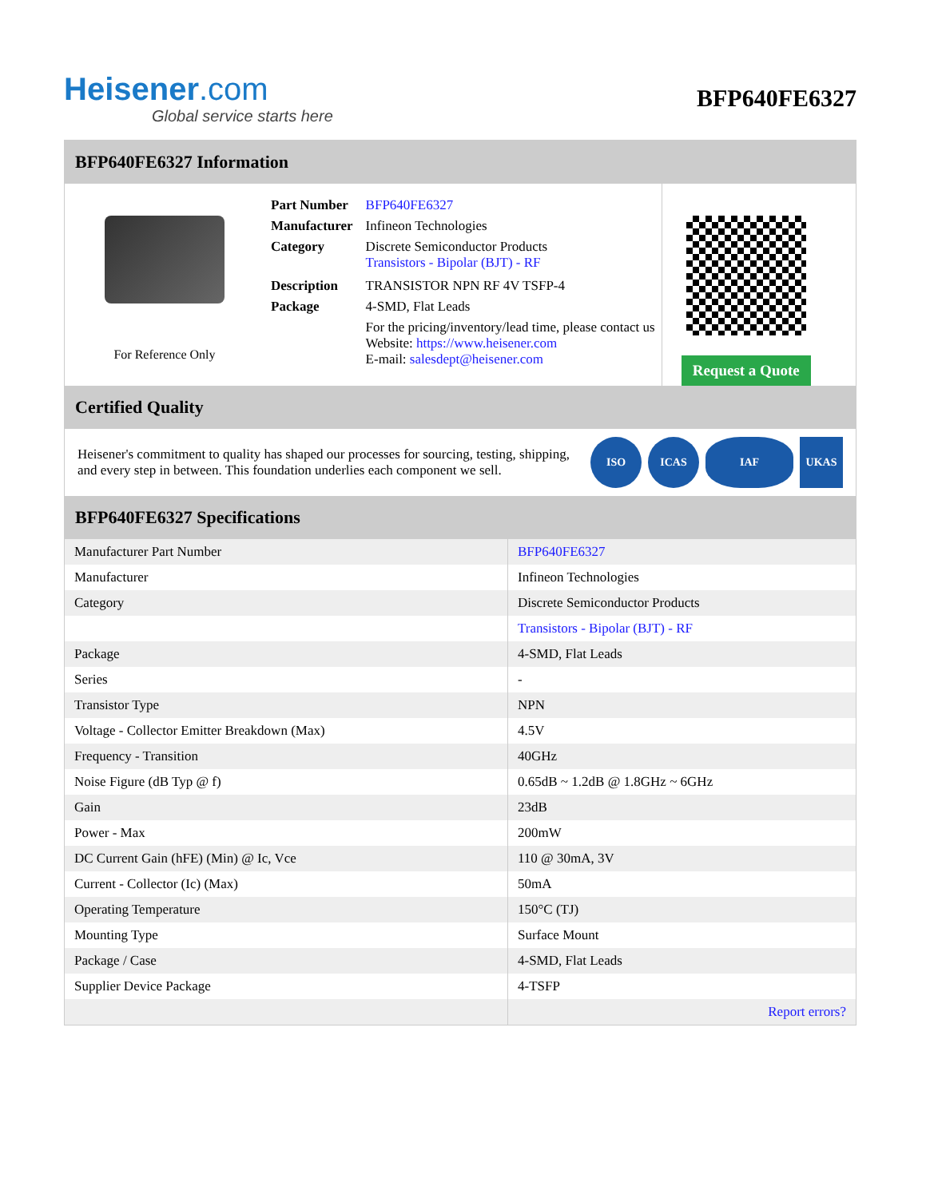Heisener.com
Global service starts here
BFP640FE6327
BFP640FE6327 Information
For Reference Only
| Part Number | BFP640FE6327 |
| Manufacturer | Infineon Technologies |
| Category | Discrete Semiconductor Products Transistors - Bipolar (BJT) - RF |
| Description | TRANSISTOR NPN RF 4V TSFP-4 |
| Package | 4-SMD, Flat Leads |
| | For the pricing/inventory/lead time, please contact us Website: https://www.heisener.com E-mail: salesdept@heisener.com |
Request a Quote
Certified Quality
Heisener's commitment to quality has shaped our processes for sourcing, testing, shipping, and every step in between. This foundation underlies each component we sell.
ISO ICAS IAF UKAS
BFP640FE6327 Specifications
| Manufacturer Part Number | BFP640FE6327 |
| Manufacturer | Infineon Technologies |
| Category | Discrete Semiconductor Products |
| | Transistors - Bipolar (BJT) - RF |
| Package | 4-SMD, Flat Leads |
| Series | - |
| Transistor Type | NPN |
| Voltage - Collector Emitter Breakdown (Max) | 4.5V |
| Frequency - Transition | 40GHz |
| Noise Figure (dB Typ @ f) | 0.65dB ~ 1.2dB @ 1.8GHz ~ 6GHz |
| Gain | 23dB |
| Power - Max | 200mW |
| DC Current Gain (hFE) (Min) @ Ic, Vce | 110 @ 30mA, 3V |
| Current - Collector (Ic) (Max) | 50mA |
| Operating Temperature | 150°C (TJ) |
| Mounting Type | Surface Mount |
| Package / Case | 4-SMD, Flat Leads |
| Supplier Device Package | 4-TSFP |
| | Report errors? |